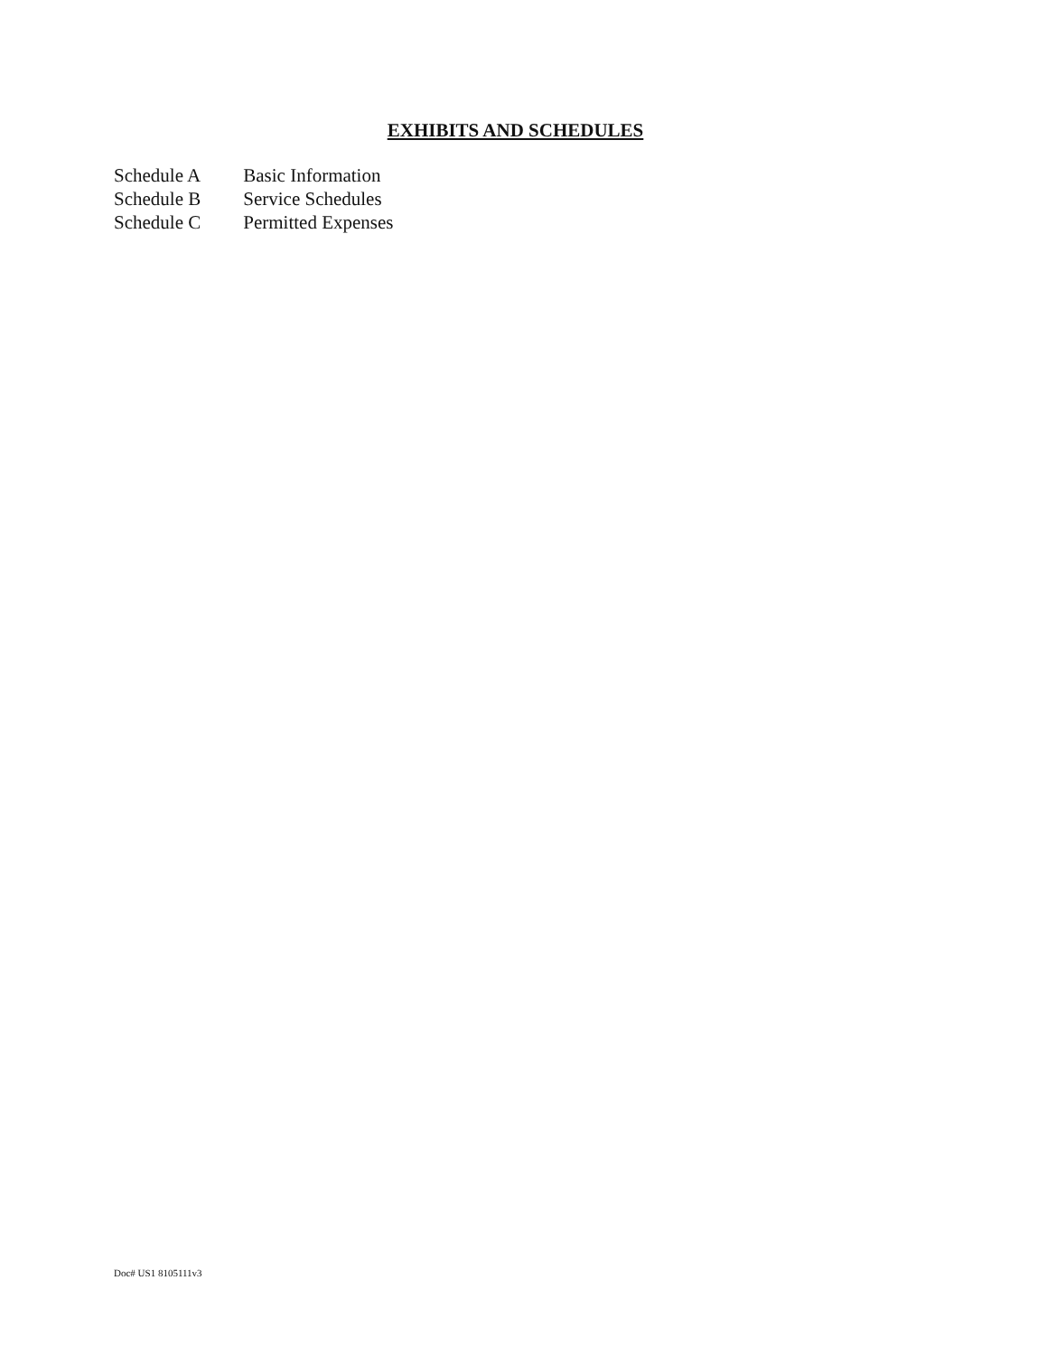EXHIBITS AND SCHEDULES
Schedule A Basic Information
Schedule B Service Schedules
Schedule C Permitted Expenses
Doc# US1 8105111v3